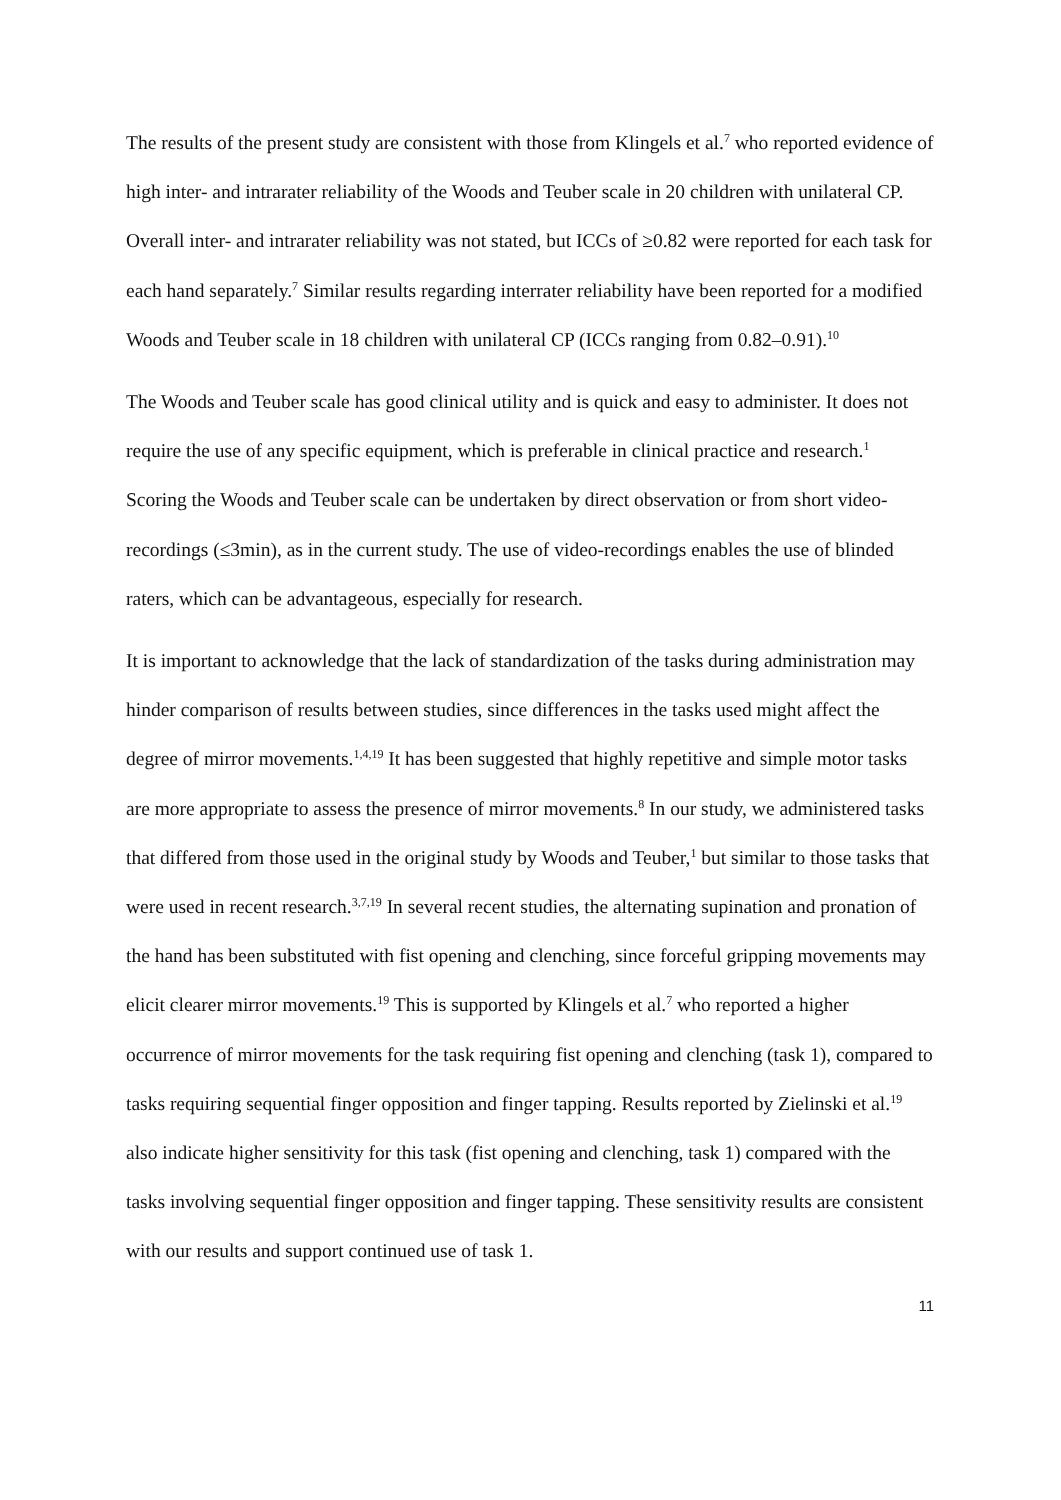The results of the present study are consistent with those from Klingels et al.<sup>7</sup> who reported evidence of high inter- and intrarater reliability of the Woods and Teuber scale in 20 children with unilateral CP. Overall inter- and intrarater reliability was not stated, but ICCs of ≥0.82 were reported for each task for each hand separately.<sup>7</sup> Similar results regarding interrater reliability have been reported for a modified Woods and Teuber scale in 18 children with unilateral CP (ICCs ranging from 0.82–0.91).<sup>10</sup>
The Woods and Teuber scale has good clinical utility and is quick and easy to administer. It does not require the use of any specific equipment, which is preferable in clinical practice and research.<sup>1</sup> Scoring the Woods and Teuber scale can be undertaken by direct observation or from short video-recordings (≤3min), as in the current study. The use of video-recordings enables the use of blinded raters, which can be advantageous, especially for research.
It is important to acknowledge that the lack of standardization of the tasks during administration may hinder comparison of results between studies, since differences in the tasks used might affect the degree of mirror movements.<sup>1,4,19</sup> It has been suggested that highly repetitive and simple motor tasks are more appropriate to assess the presence of mirror movements.<sup>8</sup> In our study, we administered tasks that differed from those used in the original study by Woods and Teuber,<sup>1</sup> but similar to those tasks that were used in recent research.<sup>3,7,19</sup> In several recent studies, the alternating supination and pronation of the hand has been substituted with fist opening and clenching, since forceful gripping movements may elicit clearer mirror movements.<sup>19</sup> This is supported by Klingels et al.<sup>7</sup> who reported a higher occurrence of mirror movements for the task requiring fist opening and clenching (task 1), compared to tasks requiring sequential finger opposition and finger tapping. Results reported by Zielinski et al.<sup>19</sup> also indicate higher sensitivity for this task (fist opening and clenching, task 1) compared with the tasks involving sequential finger opposition and finger tapping. These sensitivity results are consistent with our results and support continued use of task 1.
11